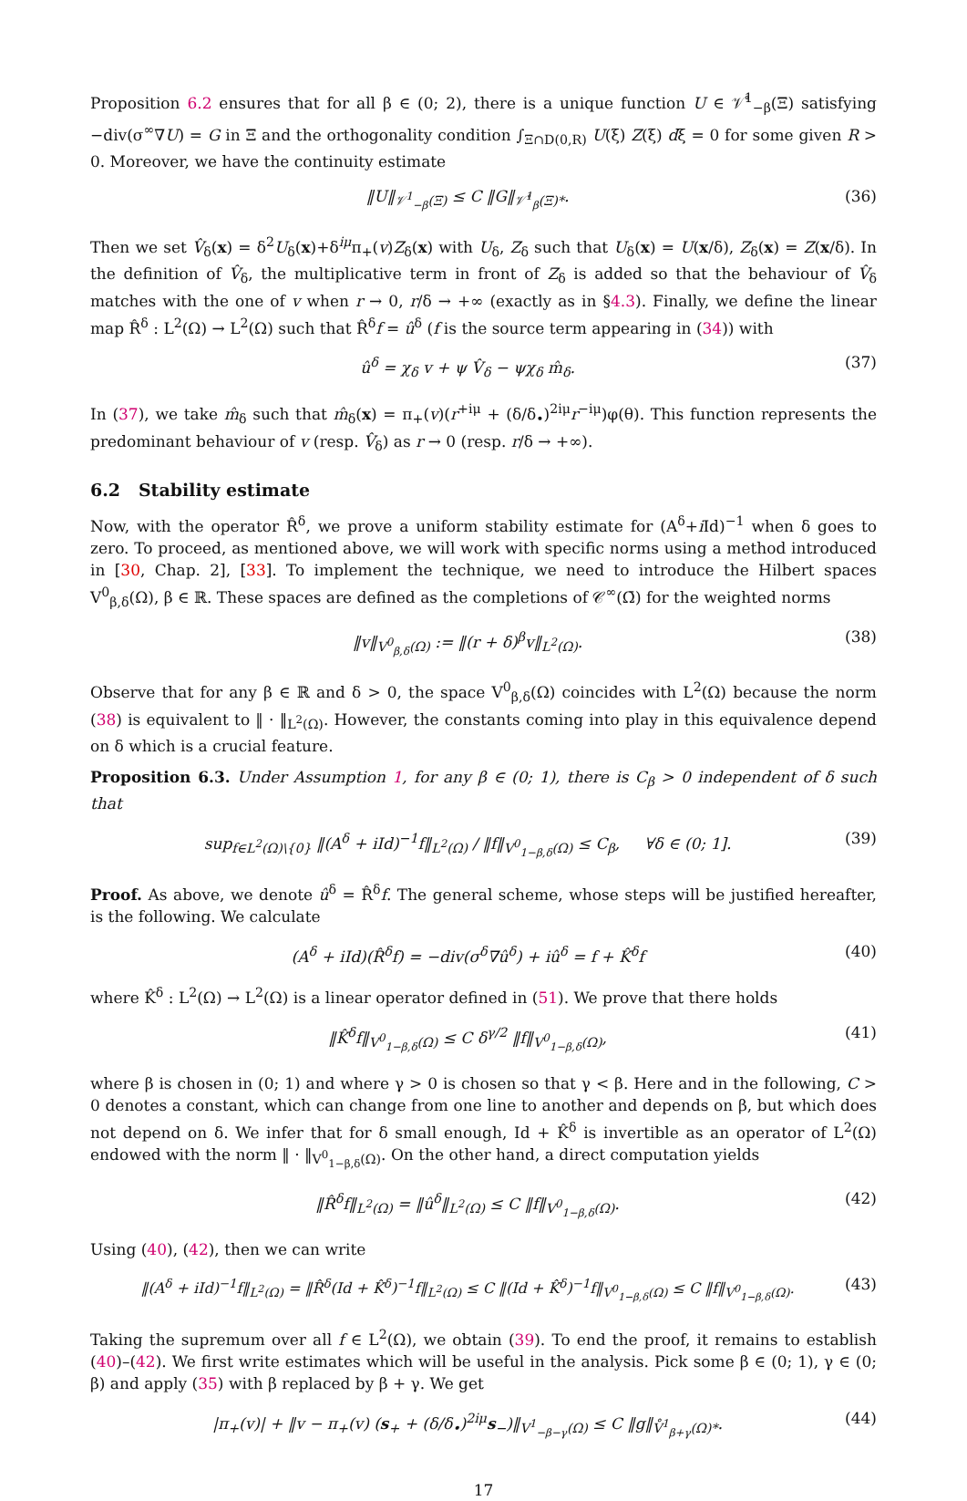Proposition 6.2 ensures that for all β ∈ (0; 2), there is a unique function U ∈ 𝒱̊<sup>1</sup><sub>−β</sub>(Ξ) satisfying −div(σ<sup>∞</sup>∇U) = G in Ξ and the orthogonality condition ∫<sub>Ξ∩D(0,R)</sub> U(ξ) Z(ξ) dξ = 0 for some given R > 0. Moreover, we have the continuity estimate
‖U‖<sub>𝒱<sup>1</sup><sub>−β</sub>(Ξ)</sub> ≤ C ‖G‖<sub>𝒱̊<sup>1</sup><sub>β</sub>(Ξ)*</sub>. (36)
Then we set V̂<sub>δ</sub>(x) = δ<sup>2</sup>U<sub>δ</sub>(x)+δ<sup>iμ</sup>π<sub>+</sub>(v)Z<sub>δ</sub>(x) with U<sub>δ</sub>, Z<sub>δ</sub> such that U<sub>δ</sub>(x) = U(x/δ), Z<sub>δ</sub>(x) = Z(x/δ). In the definition of V̂<sub>δ</sub>, the multiplicative term in front of Z<sub>δ</sub> is added so that the behaviour of V̂<sub>δ</sub> matches with the one of v when r → 0, r/δ → +∞ (exactly as in §4.3). Finally, we define the linear map R̂<sup>δ</sup> : L<sup>2</sup>(Ω) → L<sup>2</sup>(Ω) such that R̂<sup>δ</sup>f = û<sup>δ</sup> (f is the source term appearing in (34)) with
û<sup>δ</sup> = χ<sub>δ</sub> v + ψ V̂<sub>δ</sub> − ψχ<sub>δ</sub> m̂<sub>δ</sub>. (37)
In (37), we take m̂<sub>δ</sub> such that m̂<sub>δ</sub>(x) = π<sub>+</sub>(v)(r<sup>+iμ</sup> + (δ/δ<sub>•</sub>)<sup>2iμ</sup>r<sup>−iμ</sup>)φ(θ). This function represents the predominant behaviour of v (resp. V̂<sub>δ</sub>) as r → 0 (resp. r/δ → +∞).
6.2 Stability estimate
Now, with the operator R̂<sup>δ</sup>, we prove a uniform stability estimate for (A<sup>δ</sup>+i Id)<sup>−1</sup> when δ goes to zero. To proceed, as mentioned above, we will work with specific norms using a method introduced in [30, Chap. 2], [33]. To implement the technique, we need to introduce the Hilbert spaces V<sup>0</sup><sub>β,δ</sub>(Ω), β ∈ ℝ. These spaces are defined as the completions of 𝒞<sup>∞</sup>(Ω̄) for the weighted norms
‖v‖<sub>V<sup>0</sup><sub>β,δ</sub>(Ω)</sub> := ‖(r + δ)<sup>β</sup>v‖<sub>L<sup>2</sup>(Ω)</sub>. (38)
Observe that for any β ∈ ℝ and δ > 0, the space V<sup>0</sup><sub>β,δ</sub>(Ω) coincides with L<sup>2</sup>(Ω) because the norm (38) is equivalent to ‖ · ‖<sub>L<sup>2</sup>(Ω)</sub>. However, the constants coming into play in this equivalence depend on δ which is a crucial feature.
Proposition 6.3. Under Assumption 1, for any β ∈ (0; 1), there is C<sub>β</sub> > 0 independent of δ such that
sup<sub>f∈L<sup>2</sup>(Ω)\{0}</sub> ‖(A<sup>δ</sup> + iId)<sup>−1</sup>f‖<sub>L<sup>2</sup>(Ω)</sub> / ‖f‖<sub>V<sup>0</sup><sub>1−β,δ</sub>(Ω)</sub> ≤ C<sub>β</sub>, ∀δ ∈ (0; 1]. (39)
Proof. As above, we denote û<sup>δ</sup> = R̂<sup>δ</sup>f. The general scheme, whose steps will be justified hereafter, is the following. We calculate
(A<sup>δ</sup> + iId)(R̂<sup>δ</sup>f) = −div(σ<sup>δ</sup>∇û<sup>δ</sup>) + iû<sup>δ</sup> = f + K̂<sup>δ</sup>f (40)
where K̂<sup>δ</sup> : L<sup>2</sup>(Ω) → L<sup>2</sup>(Ω) is a linear operator defined in (51). We prove that there holds
‖K̂<sup>δ</sup>f‖<sub>V<sup>0</sup><sub>1−β,δ</sub>(Ω)</sub> ≤ C δ<sup>γ/2</sup> ‖f‖<sub>V<sup>0</sup><sub>1−β,δ</sub>(Ω)</sub>, (41)
where β is chosen in (0; 1) and where γ > 0 is chosen so that γ < β. Here and in the following, C > 0 denotes a constant, which can change from one line to another and depends on β, but which does not depend on δ. We infer that for δ small enough, Id + K̂<sup>δ</sup> is invertible as an operator of L<sup>2</sup>(Ω) endowed with the norm ‖ · ‖<sub>V<sup>0</sup><sub>1−β,δ</sub>(Ω)</sub>. On the other hand, a direct computation yields
‖R̂<sup>δ</sup>f‖<sub>L<sup>2</sup>(Ω)</sub> = ‖û<sup>δ</sup>‖<sub>L<sup>2</sup>(Ω)</sub> ≤ C ‖f‖<sub>V<sup>0</sup><sub>1−β,δ</sub>(Ω)</sub>. (42)
Using (40), (42), then we can write
‖(A<sup>δ</sup> + iId)<sup>−1</sup>f‖<sub>L<sup>2</sup>(Ω)</sub> = ‖R̂<sup>δ</sup>(Id + K̂<sup>δ</sup>)<sup>−1</sup>f‖<sub>L<sup>2</sup>(Ω)</sub> ≤ C ‖(Id + K̂<sup>δ</sup>)<sup>−1</sup>f‖<sub>V<sup>0</sup><sub>1−β,δ</sub>(Ω)</sub> ≤ C ‖f‖<sub>V<sup>0</sup><sub>1−β,δ</sub>(Ω)</sub>. (43)
Taking the supremum over all f ∈ L<sup>2</sup>(Ω), we obtain (39). To end the proof, it remains to establish (40)–(42). We first write estimates which will be useful in the analysis. Pick some β ∈ (0; 1), γ ∈ (0; β) and apply (35) with β replaced by β + γ. We get
|π<sub>+</sub>(v)| + ‖v − π<sub>+</sub>(v) (s<sub>+</sub> + (δ/δ<sub>•</sub>)<sup>2iμ</sup>s<sub>−</sub>)‖<sub>V<sup>1</sup><sub>−β−γ</sub>(Ω)</sub> ≤ C ‖g‖<sub>V̊<sup>1</sup><sub>β+γ</sub>(Ω)*</sub>. (44)
17